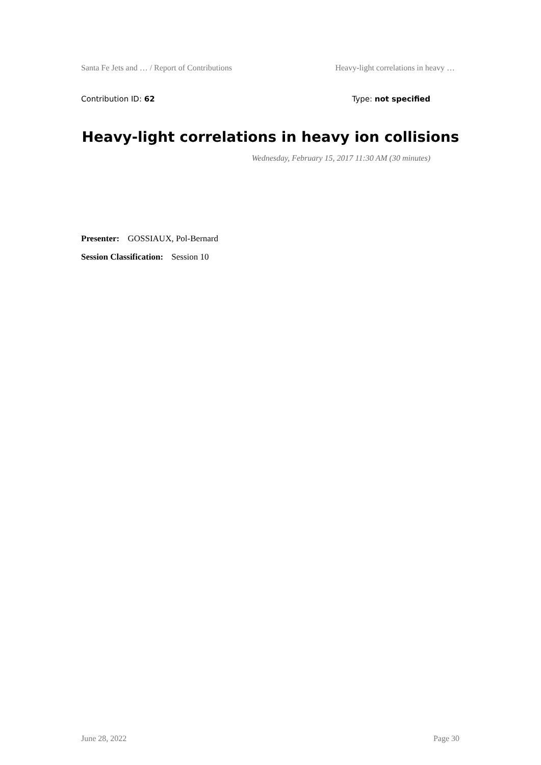Santa Fe Jets and … / Report of Contributions Heavy-light correlations in heavy …
Contribution ID: 62 Type: not specified
Heavy-light correlations in heavy ion collisions
Wednesday, February 15, 2017 11:30 AM (30 minutes)
Presenter: GOSSIAUX, Pol-Bernard
Session Classification: Session 10
June 28, 2022 Page 30